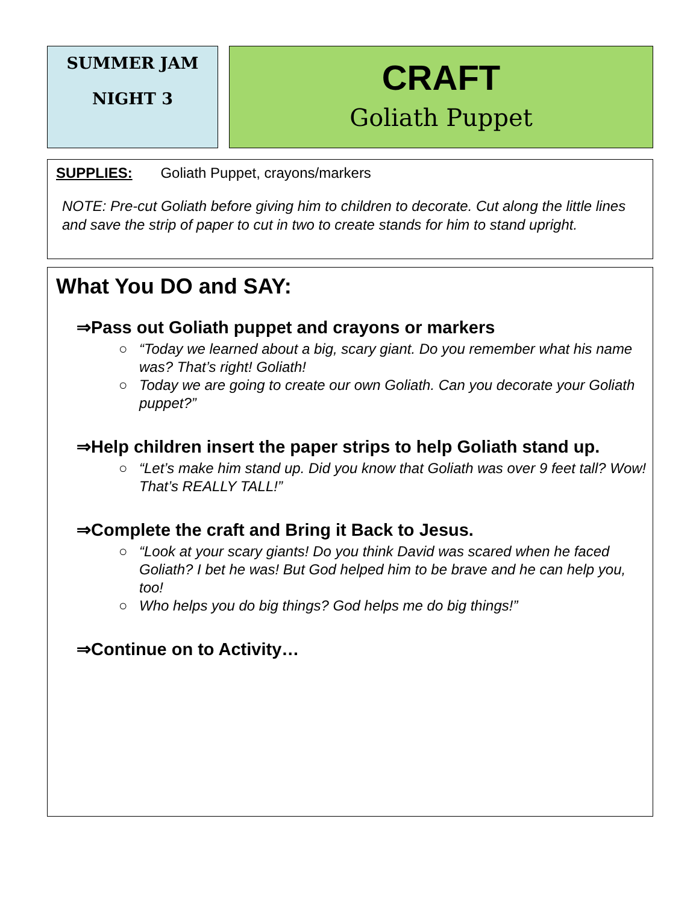SUMMER JAM
NIGHT 3
CRAFT
Goliath Puppet
SUPPLIES: Goliath Puppet, crayons/markers
NOTE: Pre-cut Goliath before giving him to children to decorate. Cut along the little lines and save the strip of paper to cut in two to create stands for him to stand upright.
What You DO and SAY:
⇒Pass out Goliath puppet and crayons or markers
○ “Today we learned about a big, scary giant. Do you remember what his name was? That’s right! Goliath!
○ Today we are going to create our own Goliath. Can you decorate your Goliath puppet?”
⇒Help children insert the paper strips to help Goliath stand up.
○ “Let’s make him stand up. Did you know that Goliath was over 9 feet tall? Wow! That’s REALLY TALL!”
⇒Complete the craft and Bring it Back to Jesus.
○ “Look at your scary giants! Do you think David was scared when he faced Goliath? I bet he was! But God helped him to be brave and he can help you, too!
○ Who helps you do big things? God helps me do big things!”
⇒Continue on to Activity…